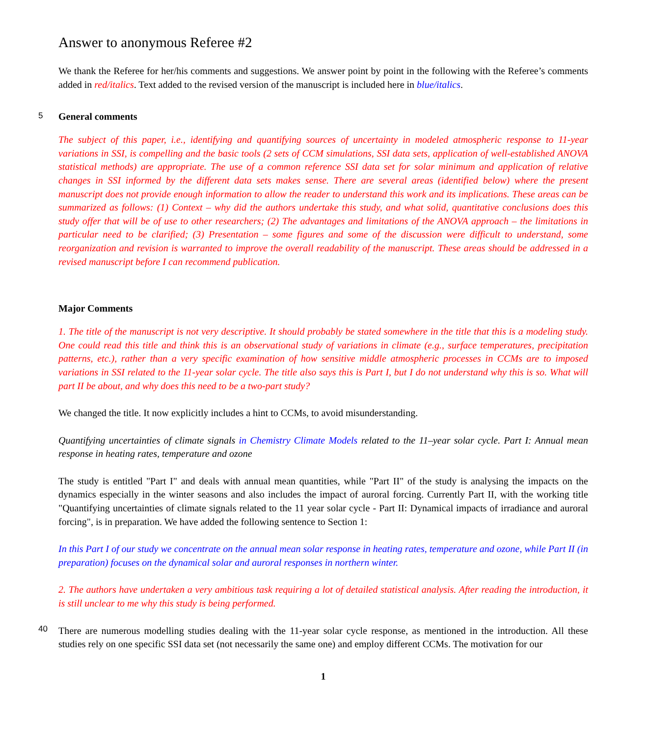Answer to anonymous Referee #2
We thank the Referee for her/his comments and suggestions. We answer point by point in the following with the Referee’s comments added in red/italics. Text added to the revised version of the manuscript is included here in blue/italics.
5
General comments
The subject of this paper, i.e., identifying and quantifying sources of uncertainty in modeled atmospheric response to 11-year variations in SSI, is compelling and the basic tools (2 sets of CCM simulations, SSI data sets, application of well-established ANOVA statistical methods) are appropriate. The use of a common reference SSI data set for solar minimum and application of relative changes in SSI informed by the different data sets makes sense. There are several areas (identified below) where the present manuscript does not provide enough information to allow the reader to understand this work and its implications. These areas can be summarized as follows: (1) Context – why did the authors undertake this study, and what solid, quantitative conclusions does this study offer that will be of use to other researchers; (2) The advantages and limitations of the ANOVA approach – the limitations in particular need to be clarified; (3) Presentation – some figures and some of the discussion were difficult to understand, some reorganization and revision is warranted to improve the overall readability of the manuscript. These areas should be addressed in a revised manuscript before I can recommend publication.
Major Comments
1. The title of the manuscript is not very descriptive. It should probably be stated somewhere in the title that this is a modeling study. One could read this title and think this is an observational study of variations in climate (e.g., surface temperatures, precipitation patterns, etc.), rather than a very specific examination of how sensitive middle atmospheric processes in CCMs are to imposed variations in SSI related to the 11-year solar cycle. The title also says this is Part I, but I do not understand why this is so. What will part II be about, and why does this need to be a two-part study?
We changed the title. It now explicitly includes a hint to CCMs, to avoid misunderstanding.
Quantifying uncertainties of climate signals in Chemistry Climate Models related to the 11–year solar cycle. Part I: Annual mean response in heating rates, temperature and ozone
The study is entitled "Part I" and deals with annual mean quantities, while "Part II" of the study is analysing the impacts on the dynamics especially in the winter seasons and also includes the impact of auroral forcing. Currently Part II, with the working title "Quantifying uncertainties of climate signals related to the 11 year solar cycle - Part II: Dynamical impacts of irradiance and auroral forcing", is in preparation. We have added the following sentence to Section 1:
In this Part I of our study we concentrate on the annual mean solar response in heating rates, temperature and ozone, while Part II (in preparation) focuses on the dynamical solar and auroral responses in northern winter.
2. The authors have undertaken a very ambitious task requiring a lot of detailed statistical analysis. After reading the introduction, it is still unclear to me why this study is being performed.
40
There are numerous modelling studies dealing with the 11-year solar cycle response, as mentioned in the introduction. All these studies rely on one specific SSI data set (not necessarily the same one) and employ different CCMs. The motivation for our
1